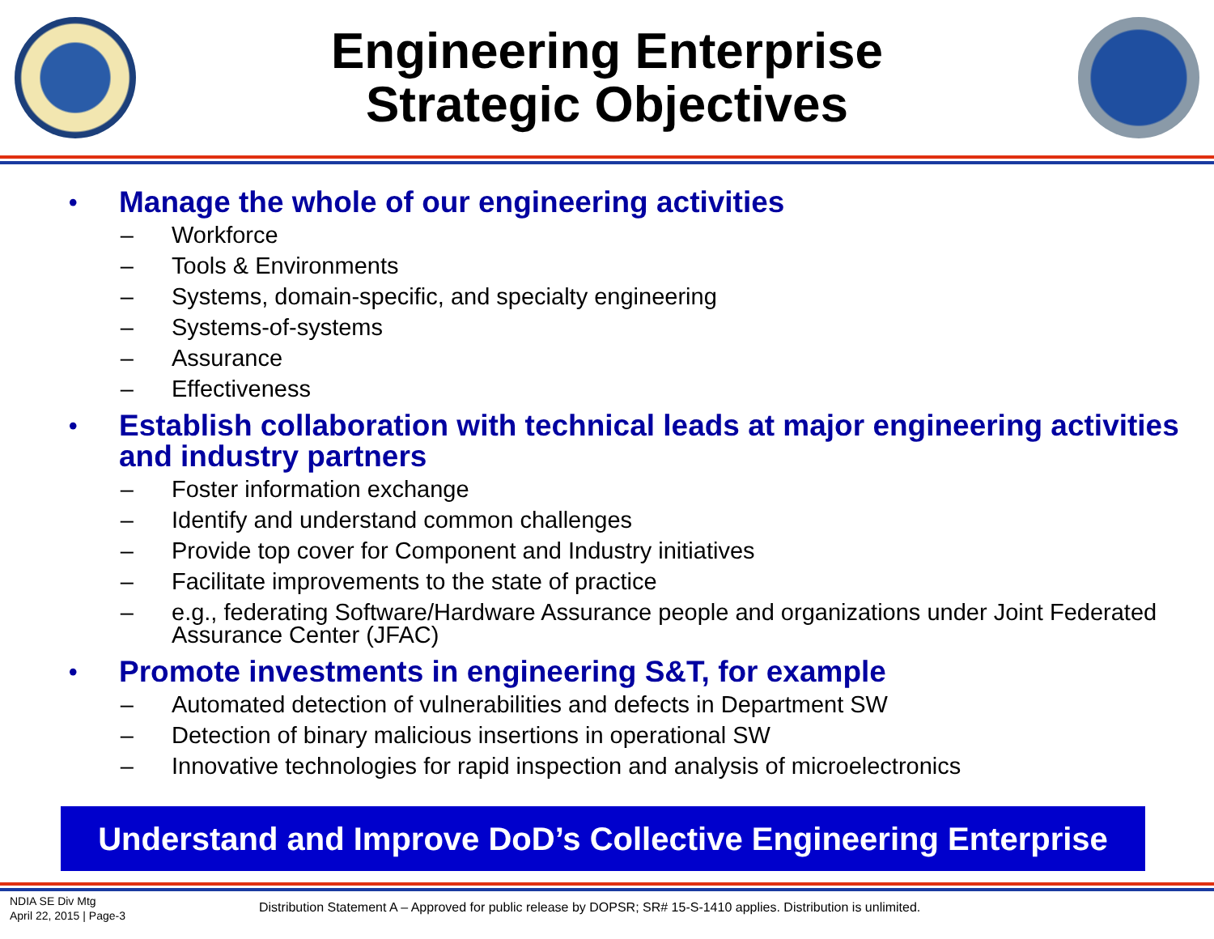Engineering Enterprise
Strategic Objectives
• Manage the whole of our engineering activities
– Workforce
– Tools & Environments
– Systems, domain-specific, and specialty engineering
– Systems-of-systems
– Assurance
– Effectiveness
• Establish collaboration with technical leads at major engineering activities and industry partners
– Foster information exchange
– Identify and understand common challenges
– Provide top cover for Component and Industry initiatives
– Facilitate improvements to the state of practice
– e.g., federating Software/Hardware Assurance people and organizations under Joint Federated Assurance Center (JFAC)
• Promote investments in engineering S&T, for example
– Automated detection of vulnerabilities and defects in Department SW
– Detection of binary malicious insertions in operational SW
– Innovative technologies for rapid inspection and analysis of microelectronics
Understand and Improve DoD’s Collective Engineering Enterprise
NDIA SE Div Mtg
April 22, 2015 | Page-3
Distribution Statement A – Approved for public release by DOPSR; SR# 15-S-1410 applies. Distribution is unlimited.